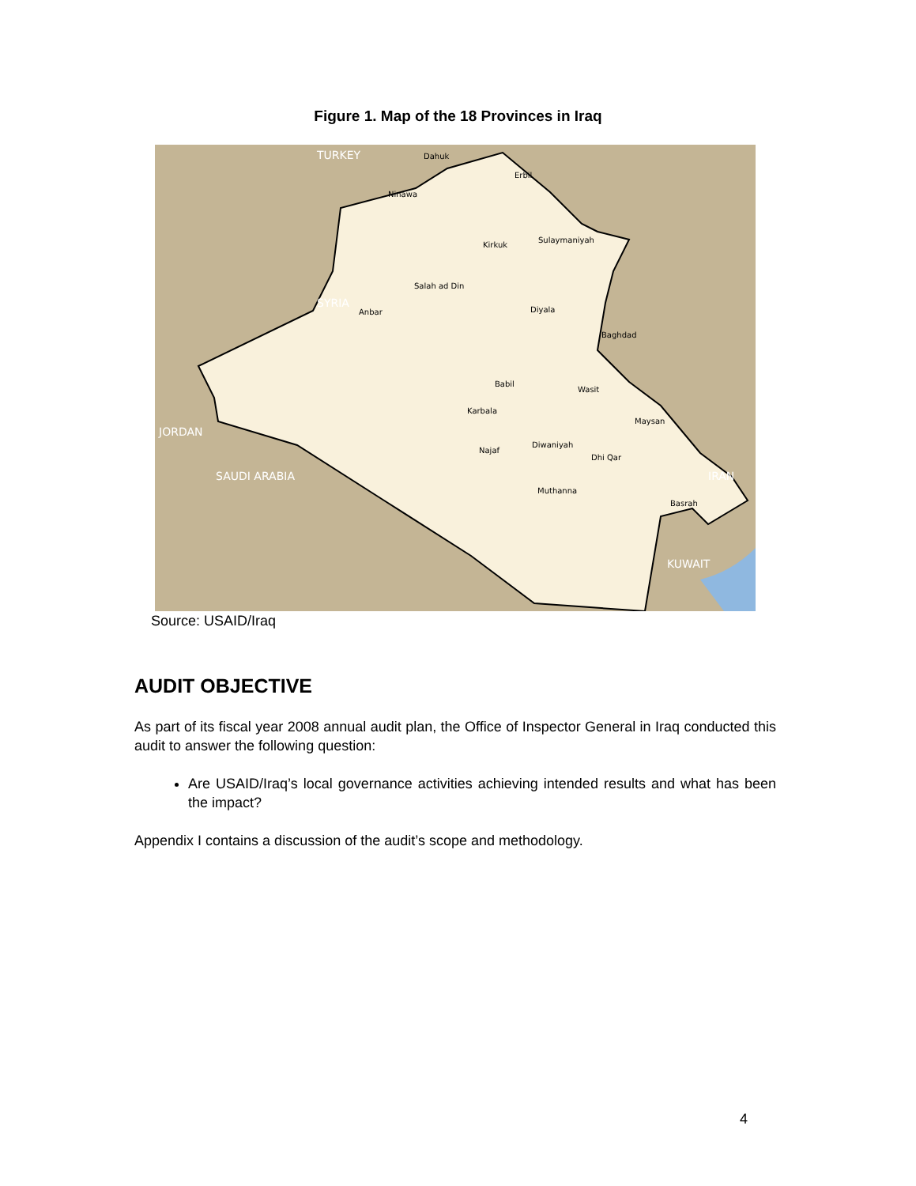Figure 1. Map of the 18 Provinces in Iraq
Dahuk
Erbil
Ninawa
Kirkuk
Sulaymaniyah
Salah ad Din
Anbar
Diyala
Baghdad
Babil
Wasit
Karbala
Maysan
Diwaniyah
Najaf
Dhi Qar
Muthanna
Basrah
SYRIA
TURKEY
JORDAN
SAUDI ARABIA
IRAN
KUWAIT
Source: USAID/Iraq
AUDIT OBJECTIVE
As part of its fiscal year 2008 annual audit plan, the Office of Inspector General in Iraq conducted this audit to answer the following question:
Are USAID/Iraq’s local governance activities achieving intended results and what has been the impact?
Appendix I contains a discussion of the audit’s scope and methodology.
4